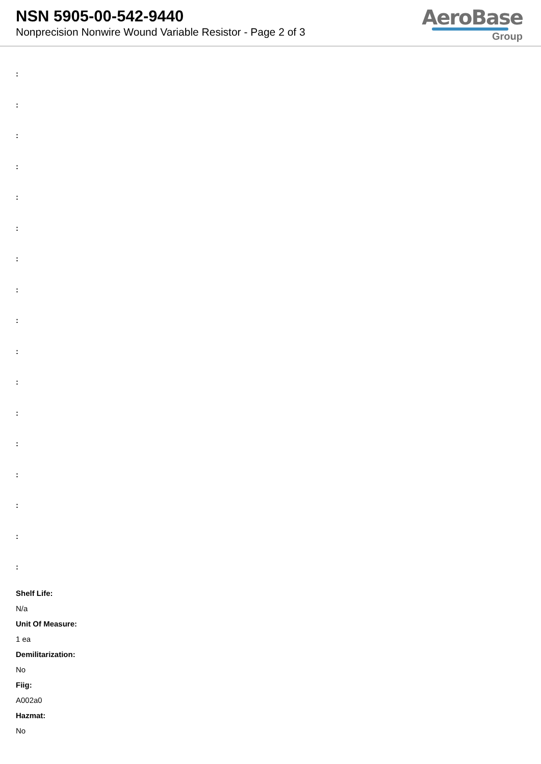NSN 5905-00-542-9440
Nonprecision Nonwire Wound Variable Resistor - Page 2 of 3
AeroBase
Group
:
:
:
:
:
:
:
:
:
:
:
:
:
:
:
:
:
Shelf Life:
N/a
Unit Of Measure:
1 ea
Demilitarization:
No
Fiig:
A002a0
Hazmat:
No